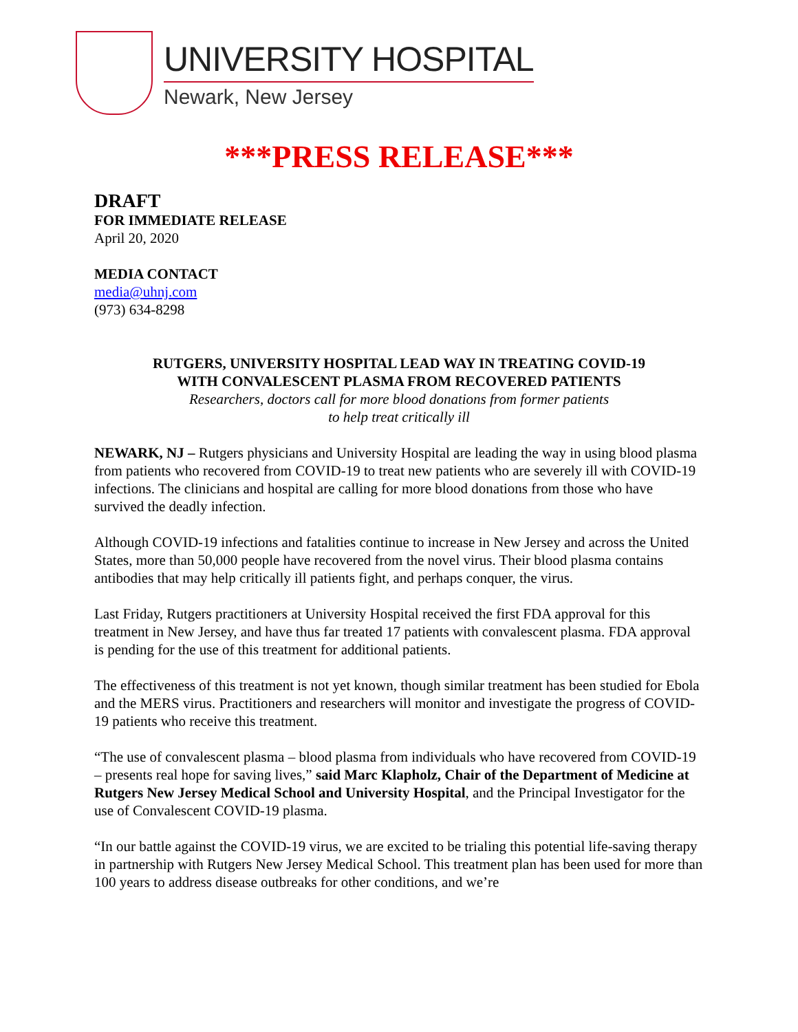UNIVERSITY HOSPITAL
Newark, New Jersey
***PRESS RELEASE***
DRAFT
FOR IMMEDIATE RELEASE
April 20, 2020
MEDIA CONTACT
media@uhnj.com
(973) 634-8298
RUTGERS, UNIVERSITY HOSPITAL LEAD WAY IN TREATING COVID-19
WITH CONVALESCENT PLASMA FROM RECOVERED PATIENTS
Researchers, doctors call for more blood donations from former patients
to help treat critically ill
NEWARK, NJ – Rutgers physicians and University Hospital are leading the way in using blood plasma from patients who recovered from COVID-19 to treat new patients who are severely ill with COVID-19 infections. The clinicians and hospital are calling for more blood donations from those who have survived the deadly infection.
Although COVID-19 infections and fatalities continue to increase in New Jersey and across the United States, more than 50,000 people have recovered from the novel virus. Their blood plasma contains antibodies that may help critically ill patients fight, and perhaps conquer, the virus.
Last Friday, Rutgers practitioners at University Hospital received the first FDA approval for this treatment in New Jersey, and have thus far treated 17 patients with convalescent plasma. FDA approval is pending for the use of this treatment for additional patients.
The effectiveness of this treatment is not yet known, though similar treatment has been studied for Ebola and the MERS virus. Practitioners and researchers will monitor and investigate the progress of COVID-19 patients who receive this treatment.
“The use of convalescent plasma – blood plasma from individuals who have recovered from COVID-19 – presents real hope for saving lives,” said Marc Klapholz, Chair of the Department of Medicine at Rutgers New Jersey Medical School and University Hospital, and the Principal Investigator for the use of Convalescent COVID-19 plasma.
“In our battle against the COVID-19 virus, we are excited to be trialing this potential life-saving therapy in partnership with Rutgers New Jersey Medical School. This treatment plan has been used for more than 100 years to address disease outbreaks for other conditions, and we’re